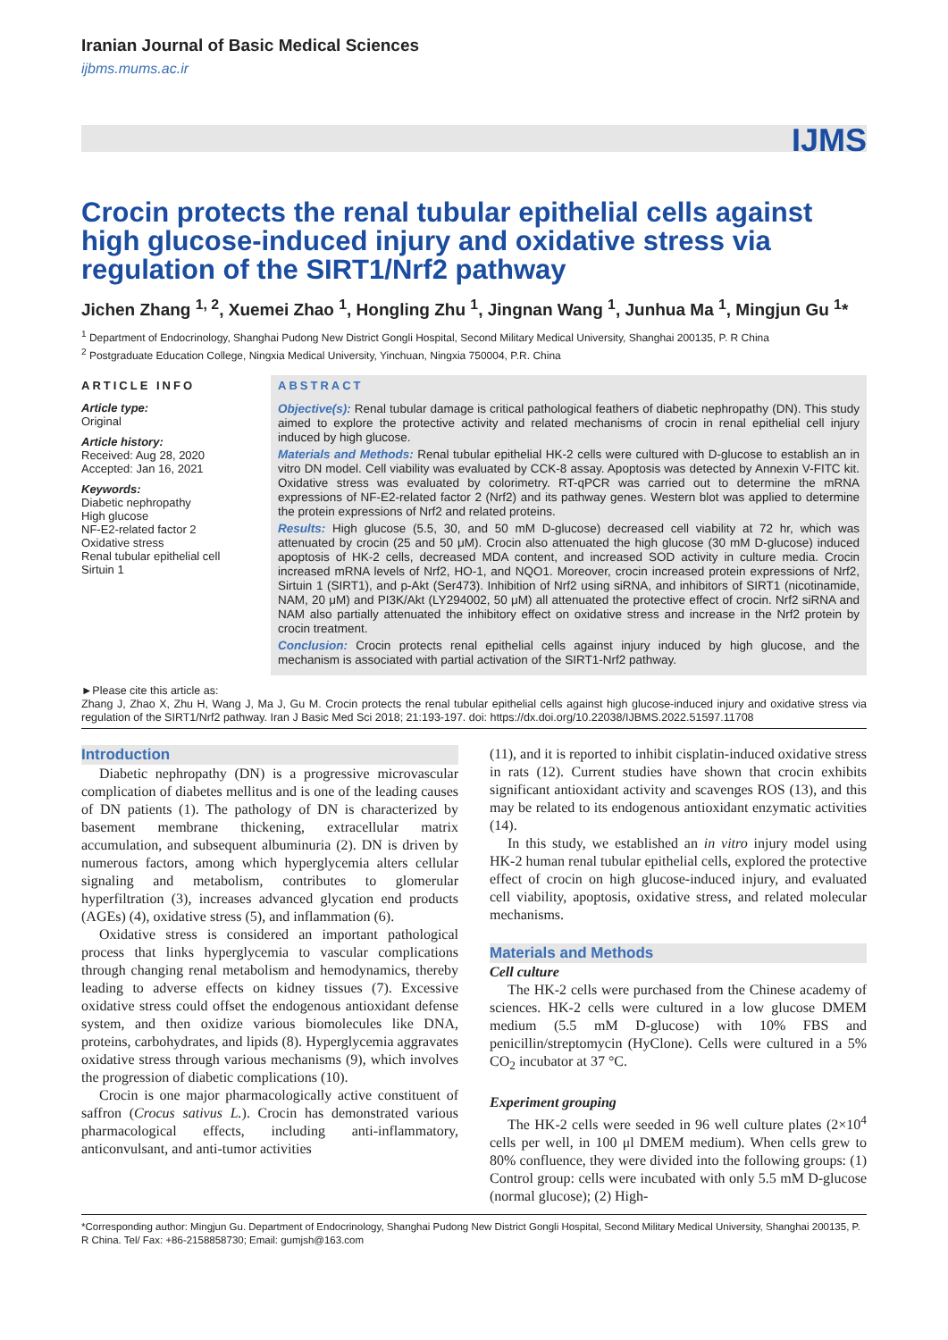Iranian Journal of Basic Medical Sciences
ijbms.mums.ac.ir
IJMS
Crocin protects the renal tubular epithelial cells against high glucose-induced injury and oxidative stress via regulation of the SIRT1/Nrf2 pathway
Jichen Zhang <sup>1, 2</sup>, Xuemei Zhao <sup>1</sup>, Hongling Zhu <sup>1</sup>, Jingnan Wang <sup>1</sup>, Junhua Ma <sup>1</sup>, Mingjun Gu <sup>1</sup>*
<sup>1</sup> Department of Endocrinology, Shanghai Pudong New District Gongli Hospital, Second Military Medical University, Shanghai 200135, P. R China
<sup>2</sup> Postgraduate Education College, Ningxia Medical University, Yinchuan, Ningxia 750004, P.R. China
ARTICLE INFO
Article type:
Original
Article history:
Received: Aug 28, 2020
Accepted: Jan 16, 2021
Keywords:
Diabetic nephropathy
High glucose
NF-E2-related factor 2
Oxidative stress
Renal tubular epithelial cell
Sirtuin 1
ABSTRACT
Objective(s): Renal tubular damage is critical pathological feathers of diabetic nephropathy (DN). This study aimed to explore the protective activity and related mechanisms of crocin in renal epithelial cell injury induced by high glucose.
Materials and Methods: Renal tubular epithelial HK-2 cells were cultured with D-glucose to establish an in vitro DN model. Cell viability was evaluated by CCK-8 assay. Apoptosis was detected by Annexin V-FITC kit. Oxidative stress was evaluated by colorimetry. RT-qPCR was carried out to determine the mRNA expressions of NF-E2-related factor 2 (Nrf2) and its pathway genes. Western blot was applied to determine the protein expressions of Nrf2 and related proteins.
Results: High glucose (5.5, 30, and 50 mM D-glucose) decreased cell viability at 72 hr, which was attenuated by crocin (25 and 50 μM). Crocin also attenuated the high glucose (30 mM D-glucose) induced apoptosis of HK-2 cells, decreased MDA content, and increased SOD activity in culture media. Crocin increased mRNA levels of Nrf2, HO-1, and NQO1. Moreover, crocin increased protein expressions of Nrf2, Sirtuin 1 (SIRT1), and p-Akt (Ser473). Inhibition of Nrf2 using siRNA, and inhibitors of SIRT1 (nicotinamide, NAM, 20 μM) and PI3K/Akt (LY294002, 50 μM) all attenuated the protective effect of crocin. Nrf2 siRNA and NAM also partially attenuated the inhibitory effect on oxidative stress and increase in the Nrf2 protein by crocin treatment.
Conclusion: Crocin protects renal epithelial cells against injury induced by high glucose, and the mechanism is associated with partial activation of the SIRT1-Nrf2 pathway.
►Please cite this article as:
Zhang J, Zhao X, Zhu H, Wang J, Ma J, Gu M. Crocin protects the renal tubular epithelial cells against high glucose-induced injury and oxidative stress via regulation of the SIRT1/Nrf2 pathway. Iran J Basic Med Sci 2018; 21:193-197. doi: https://dx.doi.org/10.22038/IJBMS.2022.51597.11708
Introduction
Diabetic nephropathy (DN) is a progressive microvascular complication of diabetes mellitus and is one of the leading causes of DN patients (1). The pathology of DN is characterized by basement membrane thickening, extracellular matrix accumulation, and subsequent albuminuria (2). DN is driven by numerous factors, among which hyperglycemia alters cellular signaling and metabolism, contributes to glomerular hyperfiltration (3), increases advanced glycation end products (AGEs) (4), oxidative stress (5), and inflammation (6).
Oxidative stress is considered an important pathological process that links hyperglycemia to vascular complications through changing renal metabolism and hemodynamics, thereby leading to adverse effects on kidney tissues (7). Excessive oxidative stress could offset the endogenous antioxidant defense system, and then oxidize various biomolecules like DNA, proteins, carbohydrates, and lipids (8). Hyperglycemia aggravates oxidative stress through various mechanisms (9), which involves the progression of diabetic complications (10).
Crocin is one major pharmacologically active constituent of saffron (Crocus sativus L.). Crocin has demonstrated various pharmacological effects, including anti-inflammatory, anticonvulsant, and anti-tumor activities
(11), and it is reported to inhibit cisplatin-induced oxidative stress in rats (12). Current studies have shown that crocin exhibits significant antioxidant activity and scavenges ROS (13), and this may be related to its endogenous antioxidant enzymatic activities (14).
In this study, we established an in vitro injury model using HK-2 human renal tubular epithelial cells, explored the protective effect of crocin on high glucose-induced injury, and evaluated cell viability, apoptosis, oxidative stress, and related molecular mechanisms.
Materials and Methods
Cell culture
The HK-2 cells were purchased from the Chinese academy of sciences. HK-2 cells were cultured in a low glucose DMEM medium (5.5 mM D-glucose) with 10% FBS and penicillin/streptomycin (HyClone). Cells were cultured in a 5% CO<sub>2</sub> incubator at 37 °C.
Experiment grouping
The HK-2 cells were seeded in 96 well culture plates (2×10<sup>4</sup> cells per well, in 100 μl DMEM medium). When cells grew to 80% confluence, they were divided into the following groups: (1) Control group: cells were incubated with only 5.5 mM D-glucose (normal glucose); (2) High-
*Corresponding author: Mingjun Gu. Department of Endocrinology, Shanghai Pudong New District Gongli Hospital, Second Military Medical University, Shanghai 200135, P. R China. Tel/ Fax: +86-2158858730; Email: gumjsh@163.com